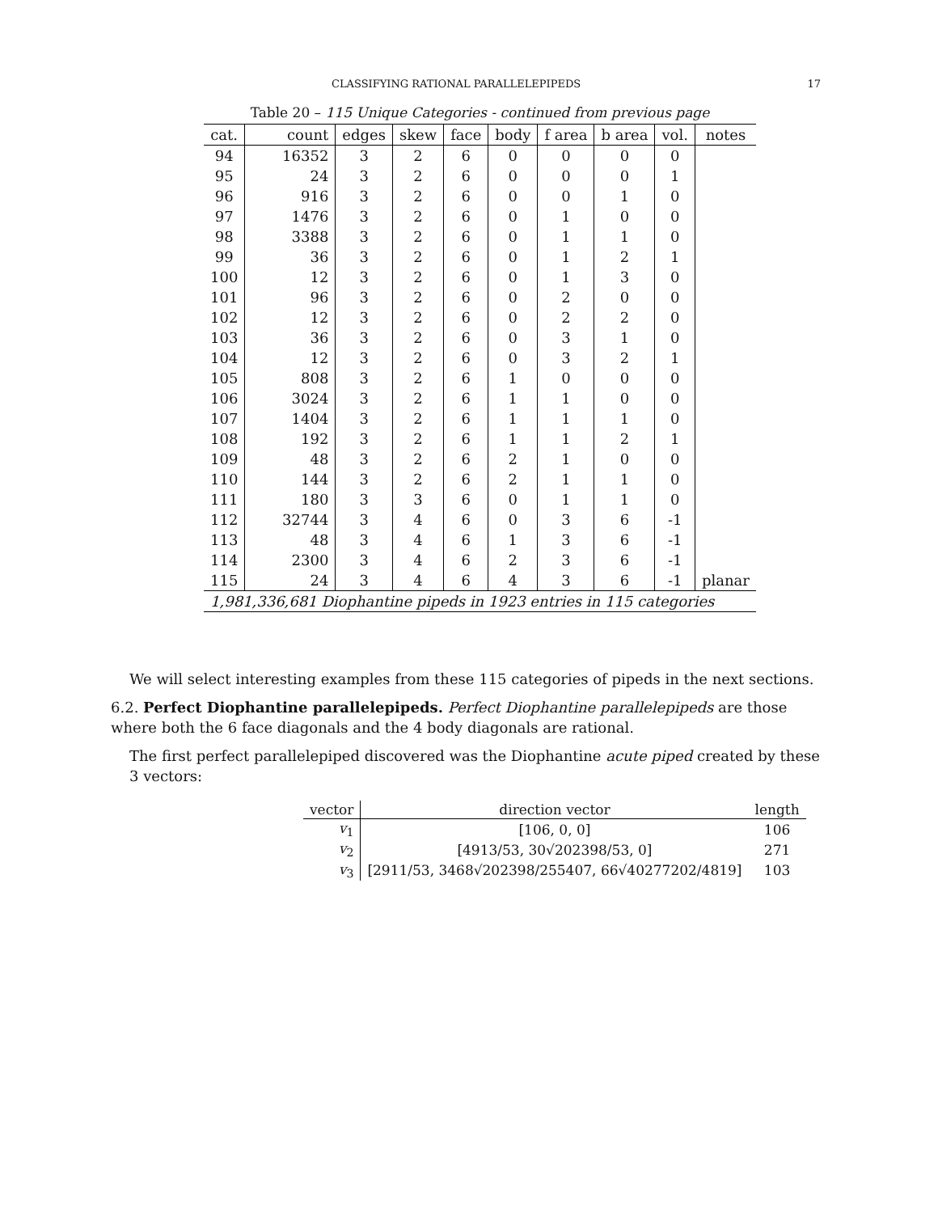CLASSIFYING RATIONAL PARALLELEPIPEDS 17
Table 20 – 115 Unique Categories - continued from previous page
| cat. | count | edges | skew | face | body | f area | b area | vol. | notes |
| --- | --- | --- | --- | --- | --- | --- | --- | --- | --- |
| 94 | 16352 | 3 | 2 | 6 | 0 | 0 | 0 | 0 | |
| 95 | 24 | 3 | 2 | 6 | 0 | 0 | 0 | 1 | |
| 96 | 916 | 3 | 2 | 6 | 0 | 0 | 1 | 0 | |
| 97 | 1476 | 3 | 2 | 6 | 0 | 1 | 0 | 0 | |
| 98 | 3388 | 3 | 2 | 6 | 0 | 1 | 1 | 0 | |
| 99 | 36 | 3 | 2 | 6 | 0 | 1 | 2 | 1 | |
| 100 | 12 | 3 | 2 | 6 | 0 | 1 | 3 | 0 | |
| 101 | 96 | 3 | 2 | 6 | 0 | 2 | 0 | 0 | |
| 102 | 12 | 3 | 2 | 6 | 0 | 2 | 2 | 0 | |
| 103 | 36 | 3 | 2 | 6 | 0 | 3 | 1 | 0 | |
| 104 | 12 | 3 | 2 | 6 | 0 | 3 | 2 | 1 | |
| 105 | 808 | 3 | 2 | 6 | 1 | 0 | 0 | 0 | |
| 106 | 3024 | 3 | 2 | 6 | 1 | 1 | 0 | 0 | |
| 107 | 1404 | 3 | 2 | 6 | 1 | 1 | 1 | 0 | |
| 108 | 192 | 3 | 2 | 6 | 1 | 1 | 2 | 1 | |
| 109 | 48 | 3 | 2 | 6 | 2 | 1 | 0 | 0 | |
| 110 | 144 | 3 | 2 | 6 | 2 | 1 | 1 | 0 | |
| 111 | 180 | 3 | 3 | 6 | 0 | 1 | 1 | 0 | |
| 112 | 32744 | 3 | 4 | 6 | 0 | 3 | 6 | -1 | |
| 113 | 48 | 3 | 4 | 6 | 1 | 3 | 6 | -1 | |
| 114 | 2300 | 3 | 4 | 6 | 2 | 3 | 6 | -1 | |
| 115 | 24 | 3 | 4 | 6 | 4 | 3 | 6 | -1 | planar |
| 1,981,336,681 Diophantine pipeds in 1923 entries in 115 categories | | | | | | | | | |
We will select interesting examples from these 115 categories of pipeds in the next sections.
6.2. Perfect Diophantine parallelepipeds. Perfect Diophantine parallelepipeds are those where both the 6 face diagonals and the 4 body diagonals are rational.
The first perfect parallelepiped discovered was the Diophantine acute piped created by these 3 vectors:
| vector | direction vector | length |
| --- | --- | --- |
| v<sub>1</sub> | [106, 0, 0] | 106 |
| v<sub>2</sub> | [4913/53, 30√202398/53, 0] | 271 |
| v<sub>3</sub> | [2911/53, 3468√202398/255407, 66√40277202/4819] | 103 |